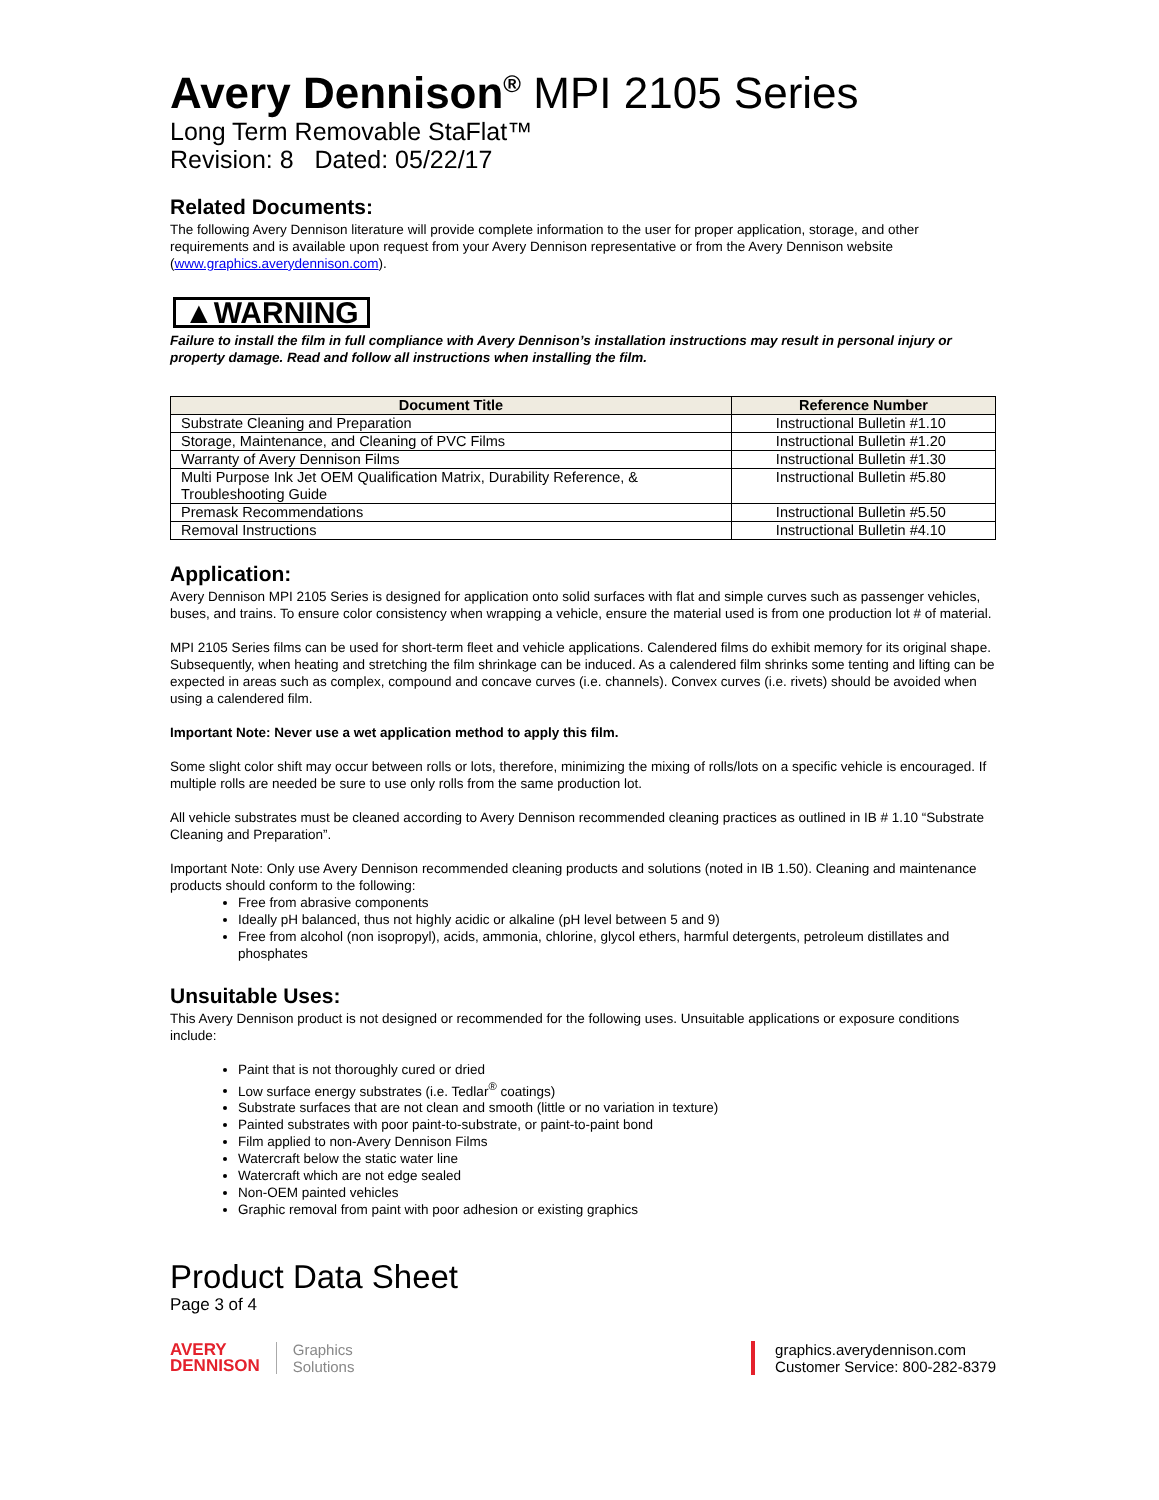Avery Dennison<sup>®</sup> MPI 2105 Series
Long Term Removable StaFlat™
Revision: 8 Dated: 05/22/17
Related Documents:
The following Avery Dennison literature will provide complete information to the user for proper application, storage, and other requirements and is available upon request from your Avery Dennison representative or from the Avery Dennison website (www.graphics.averydennison.com).
▲WARNING
Failure to install the film in full compliance with Avery Dennison’s installation instructions may result in personal injury or property damage. Read and follow all instructions when installing the film.
| Document Title | Reference Number |
| --- | --- |
| Substrate Cleaning and Preparation | Instructional Bulletin #1.10 |
| Storage, Maintenance, and Cleaning of PVC Films | Instructional Bulletin #1.20 |
| Warranty of Avery Dennison Films | Instructional Bulletin #1.30 |
| Multi Purpose Ink Jet OEM Qualification Matrix, Durability Reference, & Troubleshooting Guide | Instructional Bulletin #5.80 |
| Premask Recommendations | Instructional Bulletin #5.50 |
| Removal Instructions | Instructional Bulletin #4.10 |
Application:
Avery Dennison MPI 2105 Series is designed for application onto solid surfaces with flat and simple curves such as passenger vehicles, buses, and trains. To ensure color consistency when wrapping a vehicle, ensure the material used is from one production lot # of material.
MPI 2105 Series films can be used for short-term fleet and vehicle applications. Calendered films do exhibit memory for its original shape. Subsequently, when heating and stretching the film shrinkage can be induced. As a calendered film shrinks some tenting and lifting can be expected in areas such as complex, compound and concave curves (i.e. channels). Convex curves (i.e. rivets) should be avoided when using a calendered film.
Important Note: Never use a wet application method to apply this film.
Some slight color shift may occur between rolls or lots, therefore, minimizing the mixing of rolls/lots on a specific vehicle is encouraged. If multiple rolls are needed be sure to use only rolls from the same production lot.
All vehicle substrates must be cleaned according to Avery Dennison recommended cleaning practices as outlined in IB # 1.10 “Substrate Cleaning and Preparation”.
Important Note: Only use Avery Dennison recommended cleaning products and solutions (noted in IB 1.50). Cleaning and maintenance products should conform to the following:
Free from abrasive components
Ideally pH balanced, thus not highly acidic or alkaline (pH level between 5 and 9)
Free from alcohol (non isopropyl), acids, ammonia, chlorine, glycol ethers, harmful detergents, petroleum distillates and phosphates
Unsuitable Uses:
This Avery Dennison product is not designed or recommended for the following uses. Unsuitable applications or exposure conditions include:
Paint that is not thoroughly cured or dried
Low surface energy substrates (i.e. Tedlar<sup>®</sup> coatings)
Substrate surfaces that are not clean and smooth (little or no variation in texture)
Painted substrates with poor paint-to-substrate, or paint-to-paint bond
Film applied to non-Avery Dennison Films
Watercraft below the static water line
Watercraft which are not edge sealed
Non-OEM painted vehicles
Graphic removal from paint with poor adhesion or existing graphics
Product Data Sheet
Page 3 of 4
AVERY
DENNISON
Graphics
Solutions
graphics.averydennison.com
Customer Service: 800-282-8379